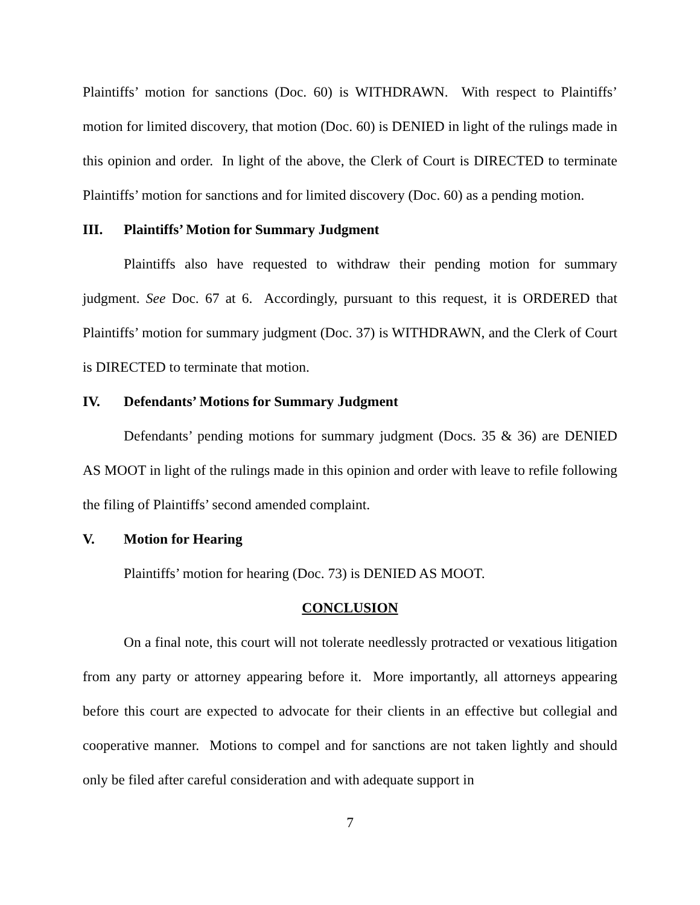Plaintiffs’ motion for sanctions (Doc. 60) is WITHDRAWN. With respect to Plaintiffs’ motion for limited discovery, that motion (Doc. 60) is DENIED in light of the rulings made in this opinion and order. In light of the above, the Clerk of Court is DIRECTED to terminate Plaintiffs’ motion for sanctions and for limited discovery (Doc. 60) as a pending motion.
III. Plaintiffs’ Motion for Summary Judgment
Plaintiffs also have requested to withdraw their pending motion for summary judgment. See Doc. 67 at 6. Accordingly, pursuant to this request, it is ORDERED that Plaintiffs’ motion for summary judgment (Doc. 37) is WITHDRAWN, and the Clerk of Court is DIRECTED to terminate that motion.
IV. Defendants’ Motions for Summary Judgment
Defendants’ pending motions for summary judgment (Docs. 35 & 36) are DENIED AS MOOT in light of the rulings made in this opinion and order with leave to refile following the filing of Plaintiffs’ second amended complaint.
V. Motion for Hearing
Plaintiffs’ motion for hearing (Doc. 73) is DENIED AS MOOT.
CONCLUSION
On a final note, this court will not tolerate needlessly protracted or vexatious litigation from any party or attorney appearing before it. More importantly, all attorneys appearing before this court are expected to advocate for their clients in an effective but collegial and cooperative manner. Motions to compel and for sanctions are not taken lightly and should only be filed after careful consideration and with adequate support in
7